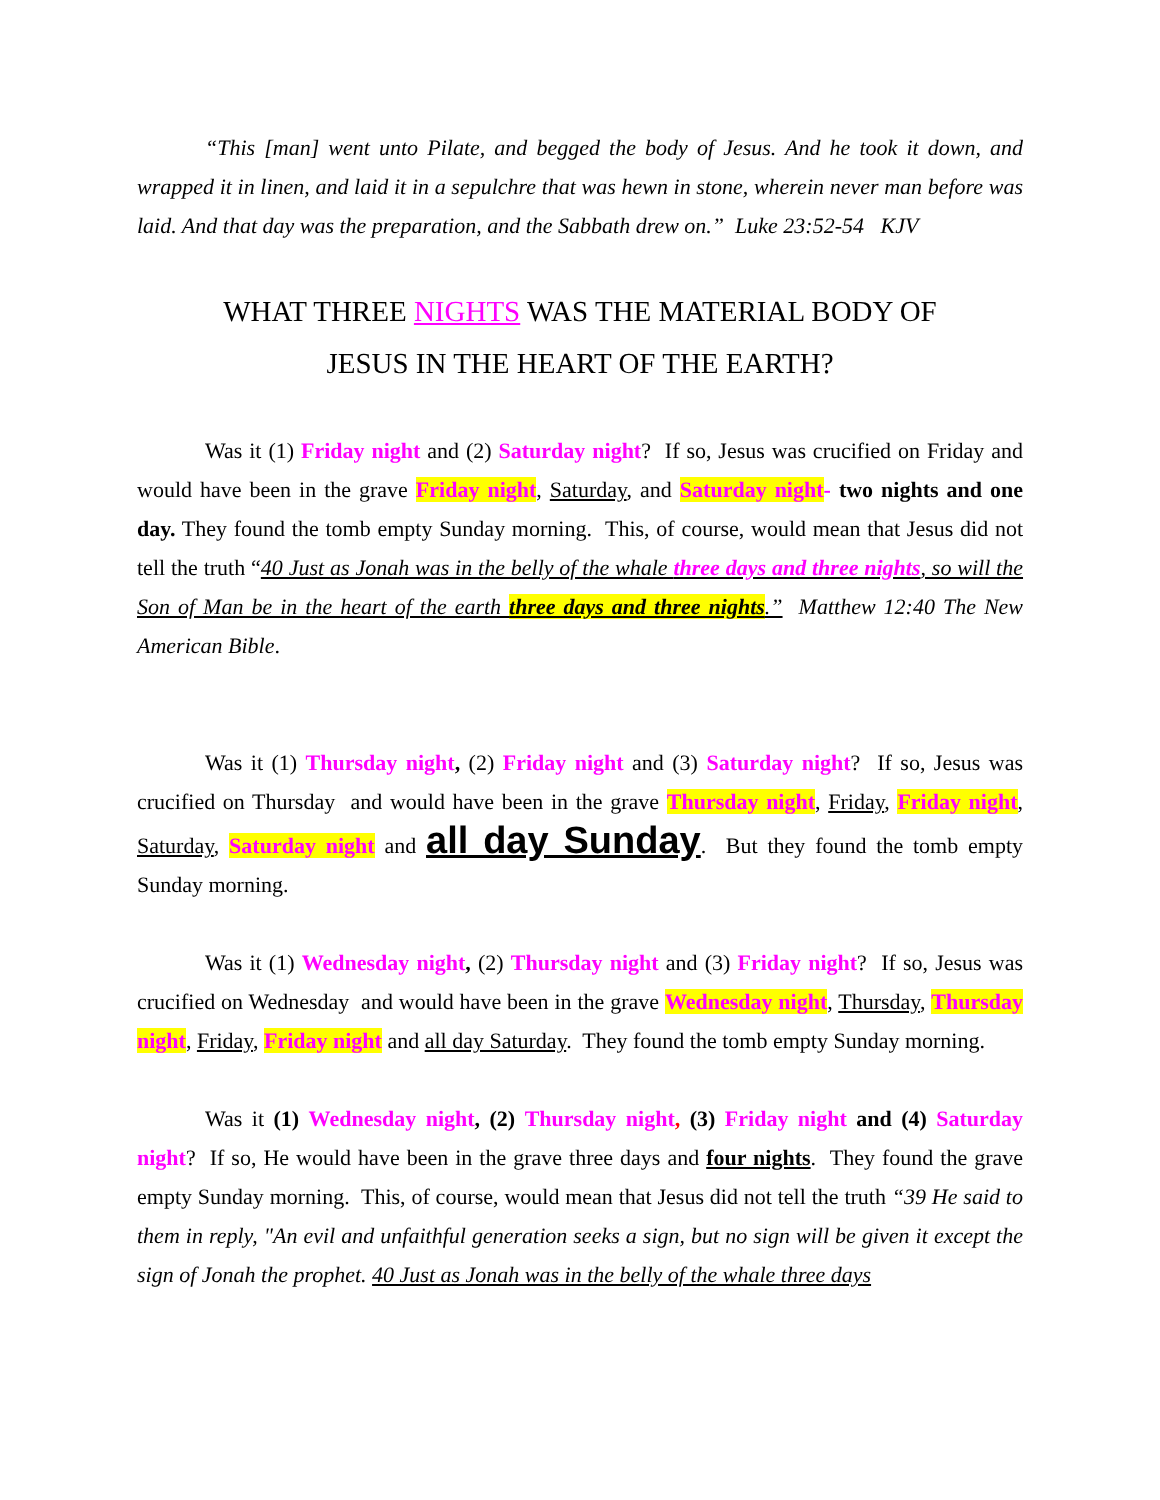“This [man] went unto Pilate, and begged the body of Jesus. And he took it down, and wrapped it in linen, and laid it in a sepulchre that was hewn in stone, wherein never man before was laid. And that day was the preparation, and the Sabbath drew on.” Luke 23:52-54 KJV
WHAT THREE NIGHTS WAS THE MATERIAL BODY OF
JESUS IN THE HEART OF THE EARTH?
Was it (1) Friday night and (2) Saturday night? If so, Jesus was crucified on Friday and would have been in the grave Friday night, Saturday, and Saturday night- two nights and one day. They found the tomb empty Sunday morning. This, of course, would mean that Jesus did not tell the truth “40 Just as Jonah was in the belly of the whale three days and three nights, so will the Son of Man be in the heart of the earth three days and three nights.” Matthew 12:40 The New American Bible.
Was it (1) Thursday night, (2) Friday night and (3) Saturday night? If so, Jesus was crucified on Thursday and would have been in the grave Thursday night, Friday, Friday night, Saturday, Saturday night and all day Sunday. But they found the tomb empty Sunday morning.
Was it (1) Wednesday night, (2) Thursday night and (3) Friday night? If so, Jesus was crucified on Wednesday and would have been in the grave Wednesday night, Thursday, Thursday night, Friday, Friday night and all day Saturday. They found the tomb empty Sunday morning.
Was it (1) Wednesday night, (2) Thursday night, (3) Friday night and (4) Saturday night? If so, He would have been in the grave three days and four nights. They found the grave empty Sunday morning. This, of course, would mean that Jesus did not tell the truth “39 He said to them in reply, "An evil and unfaithful generation seeks a sign, but no sign will be given it except the sign of Jonah the prophet. 40 Just as Jonah was in the belly of the whale three days